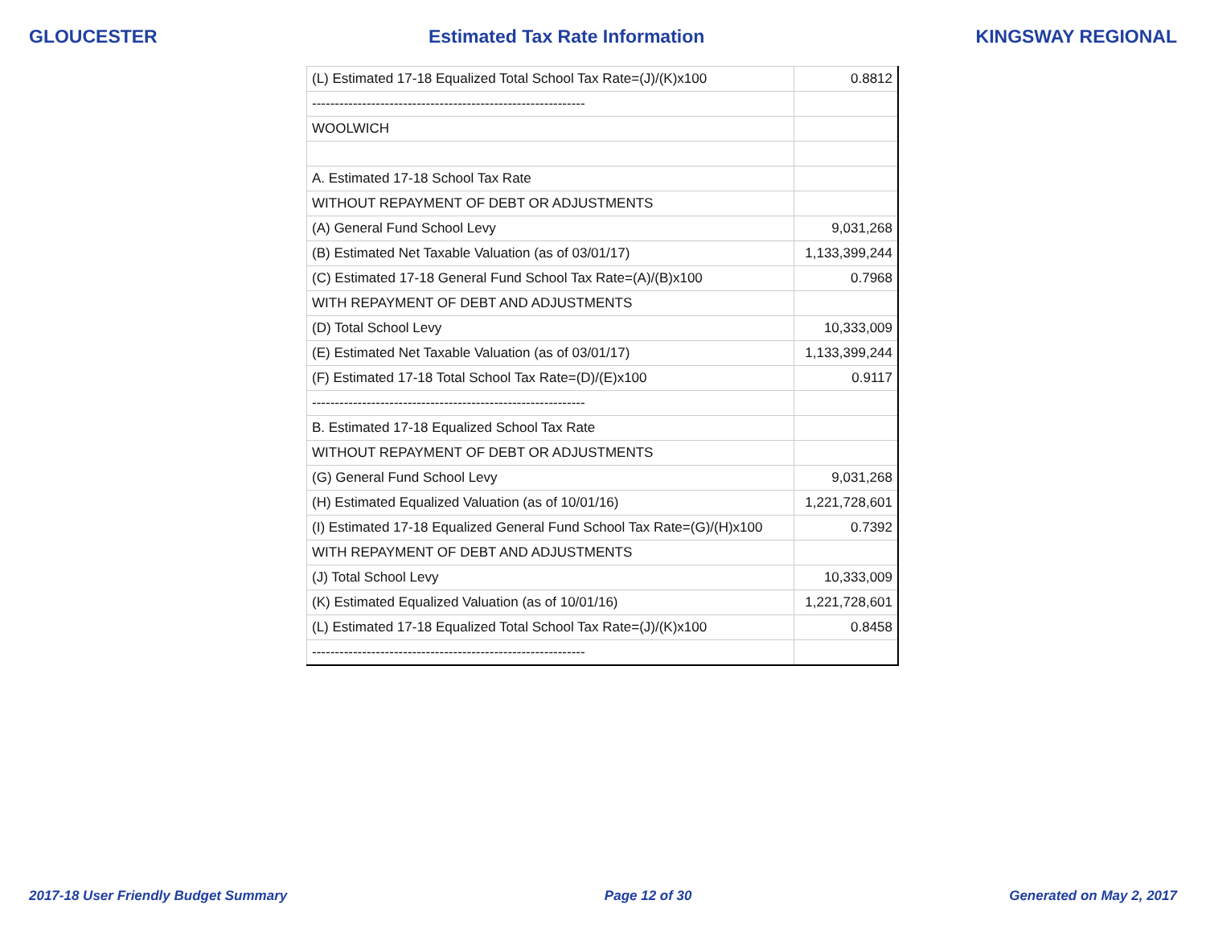GLOUCESTER Estimated Tax Rate Information KINGSWAY REGIONAL
| (L) Estimated 17-18 Equalized Total School Tax Rate=(J)/(K)x100 | 0.8812 |
| ------------------------------------------------------------ | |
| WOOLWICH | |
| A. Estimated 17-18 School Tax Rate | |
| WITHOUT REPAYMENT OF DEBT OR ADJUSTMENTS | |
| (A) General Fund School Levy | 9,031,268 |
| (B) Estimated Net Taxable Valuation (as of 03/01/17) | 1,133,399,244 |
| (C) Estimated 17-18 General Fund School Tax Rate=(A)/(B)x100 | 0.7968 |
| WITH REPAYMENT OF DEBT AND ADJUSTMENTS | |
| (D) Total School Levy | 10,333,009 |
| (E) Estimated Net Taxable Valuation (as of 03/01/17) | 1,133,399,244 |
| (F) Estimated 17-18 Total School Tax Rate=(D)/(E)x100 | 0.9117 |
| ------------------------------------------------------------ | |
| B. Estimated 17-18 Equalized School Tax Rate | |
| WITHOUT REPAYMENT OF DEBT OR ADJUSTMENTS | |
| (G) General Fund School Levy | 9,031,268 |
| (H) Estimated Equalized Valuation (as of 10/01/16) | 1,221,728,601 |
| (I) Estimated 17-18 Equalized General Fund School Tax Rate=(G)/(H)x100 | 0.7392 |
| WITH REPAYMENT OF DEBT AND ADJUSTMENTS | |
| (J) Total School Levy | 10,333,009 |
| (K) Estimated Equalized Valuation (as of 10/01/16) | 1,221,728,601 |
| (L) Estimated 17-18 Equalized Total School Tax Rate=(J)/(K)x100 | 0.8458 |
| ------------------------------------------------------------ | |
2017-18 User Friendly Budget Summary Page 12 of 30 Generated on May 2, 2017